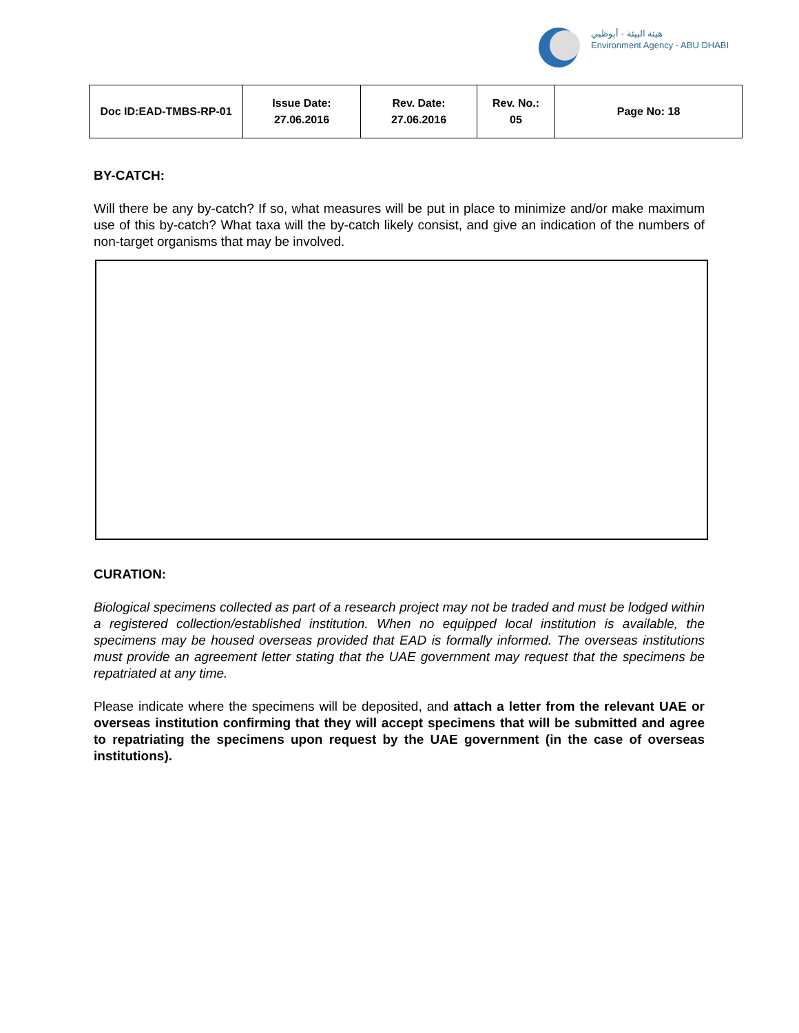هيئة البيئة - أبوظبي
Environment Agency - ABU DHABI
| Doc ID:EAD-TMBS-RP-01 | Issue Date: 27.06.2016 | Rev. Date: 27.06.2016 | Rev. No.: 05 | Page No: 18 |
BY-CATCH:
Will there be any by-catch? If so, what measures will be put in place to minimize and/or make maximum use of this by-catch? What taxa will the by-catch likely consist, and give an indication of the numbers of non-target organisms that may be involved.
CURATION:
Biological specimens collected as part of a research project may not be traded and must be lodged within a registered collection/established institution. When no equipped local institution is available, the specimens may be housed overseas provided that EAD is formally informed. The overseas institutions must provide an agreement letter stating that the UAE government may request that the specimens be repatriated at any time.
Please indicate where the specimens will be deposited, and attach a letter from the relevant UAE or overseas institution confirming that they will accept specimens that will be submitted and agree to repatriating the specimens upon request by the UAE government (in the case of overseas institutions).